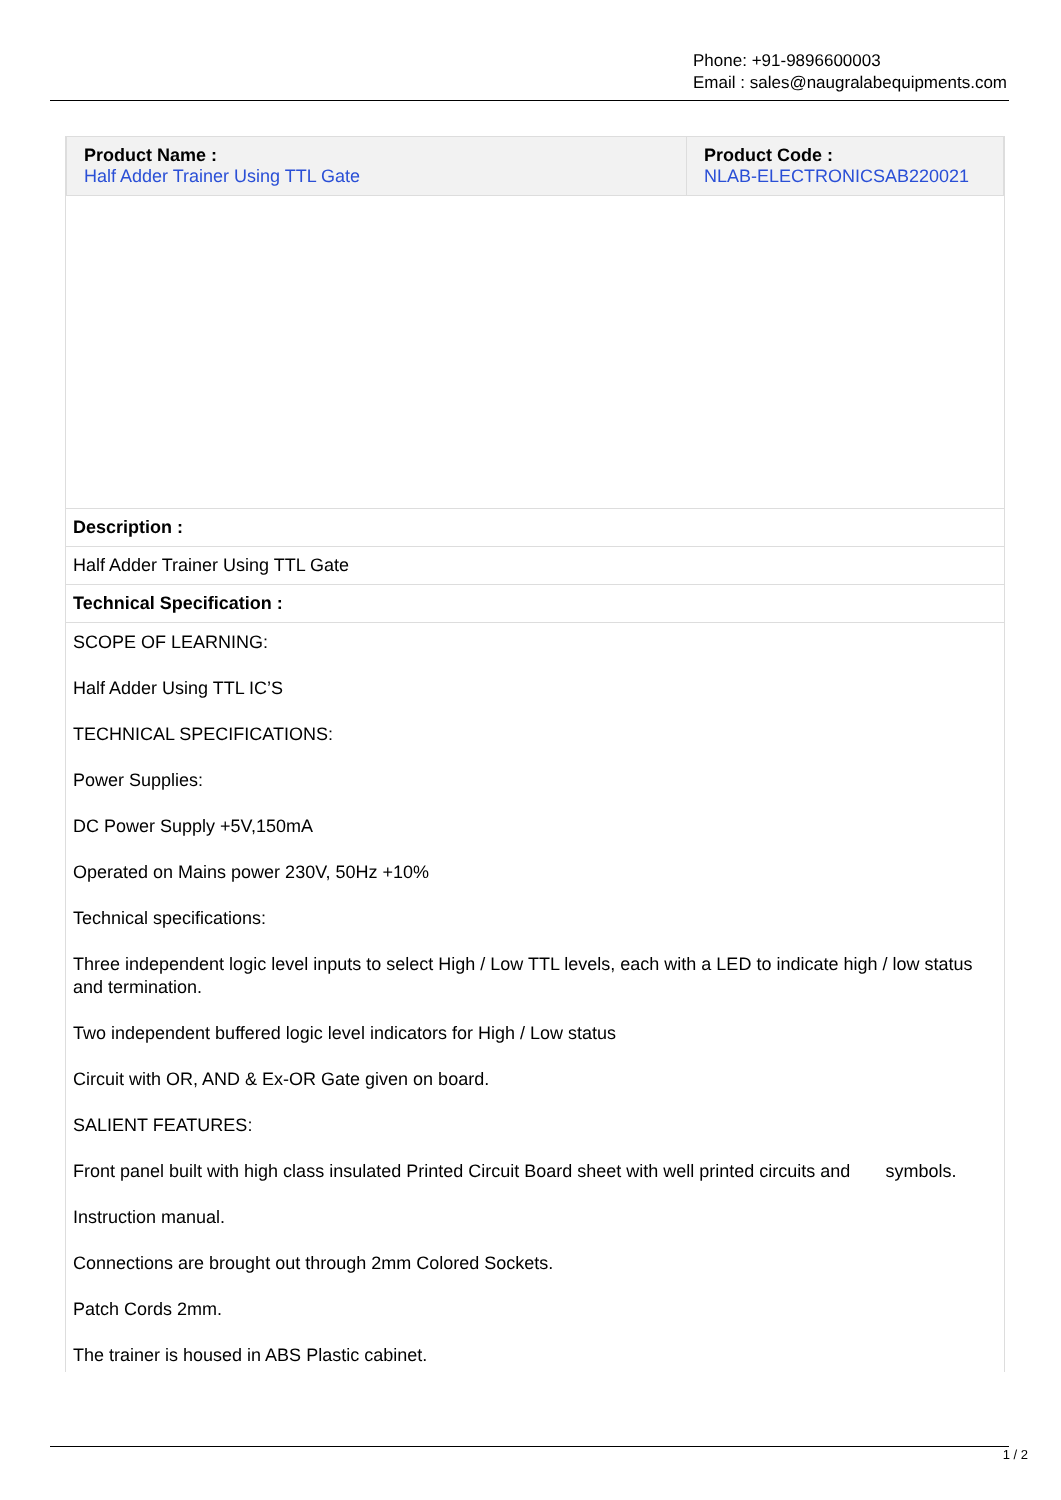Phone: +91-9896600003
Email : sales@naugralabequipments.com
| Product Name : Half Adder Trainer Using TTL Gate | Product Code : NLAB-ELECTRONICSAB220021 |
Description :
Half Adder Trainer Using TTL Gate
Technical Specification :
SCOPE OF LEARNING:
Half Adder Using TTL IC’S
TECHNICAL SPECIFICATIONS:
Power Supplies:
DC Power Supply +5V,150mA
Operated on Mains power 230V, 50Hz +10%
Technical specifications:
Three independent logic level inputs to select High / Low TTL levels, each with a LED to indicate high / low status and termination.
Two independent buffered logic level indicators for High / Low status
Circuit with OR, AND & Ex-OR Gate given on board.
SALIENT FEATURES:
Front panel built with high class insulated Printed Circuit Board sheet with well printed circuits and symbols.
Instruction manual.
Connections are brought out through 2mm Colored Sockets.
Patch Cords 2mm.
The trainer is housed in ABS Plastic cabinet.
1 / 2